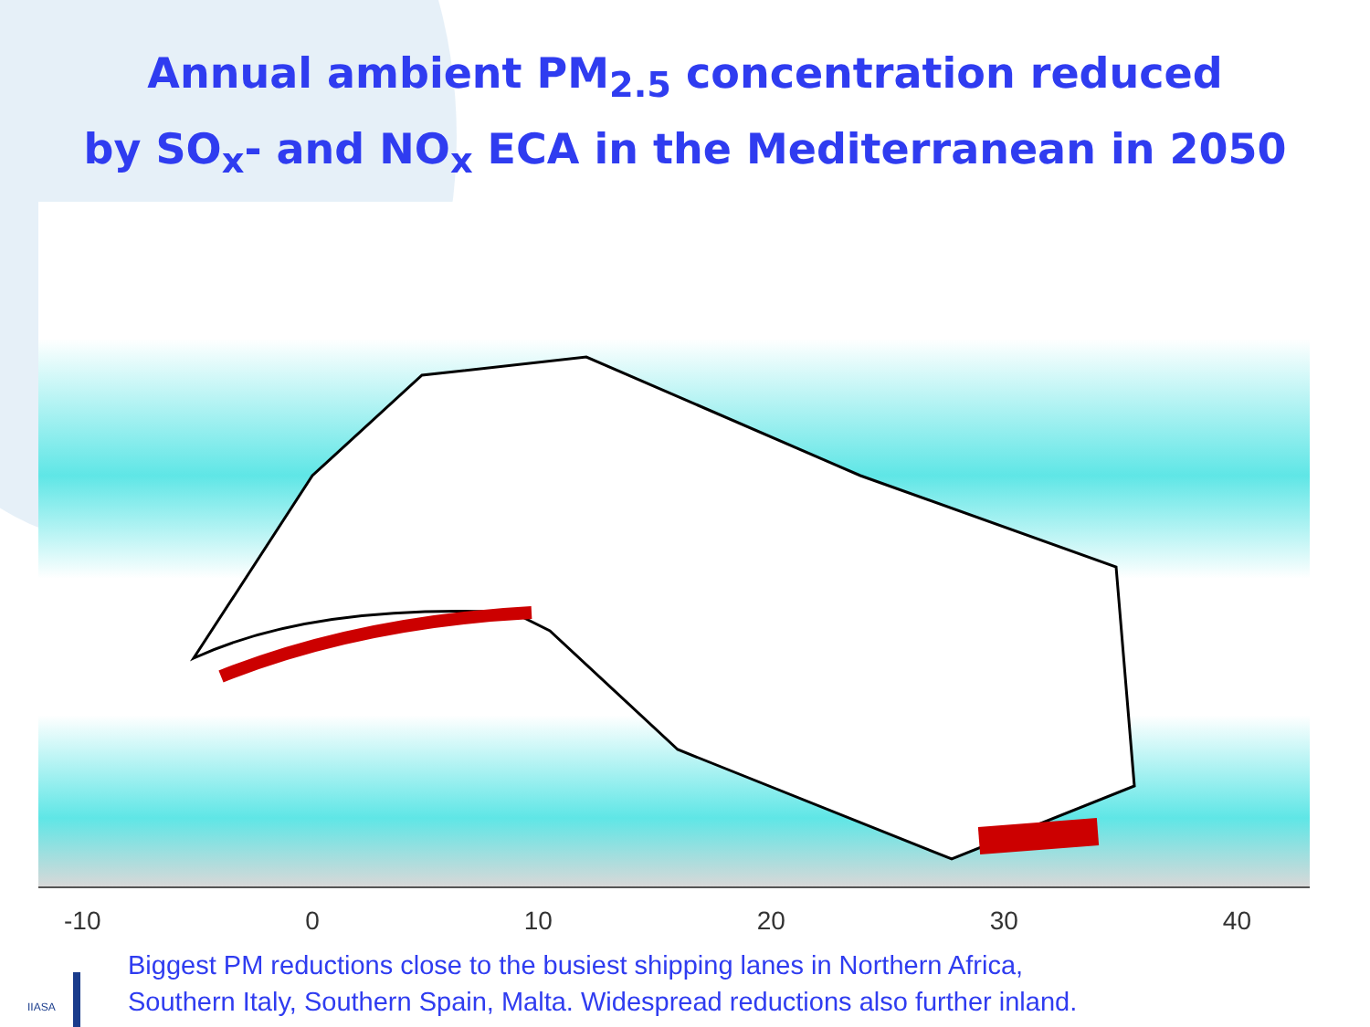Annual ambient PM<sub>2.5</sub> concentration reduced
by SO<sub>x</sub>- and NO<sub>x</sub> ECA in the Mediterranean in 2050
-10 0 10 20 30 40
Biggest PM reductions close to the busiest shipping lanes in Northern Africa,
Southern Italy, Southern Spain, Malta. Widespread reductions also further inland.
IIASA